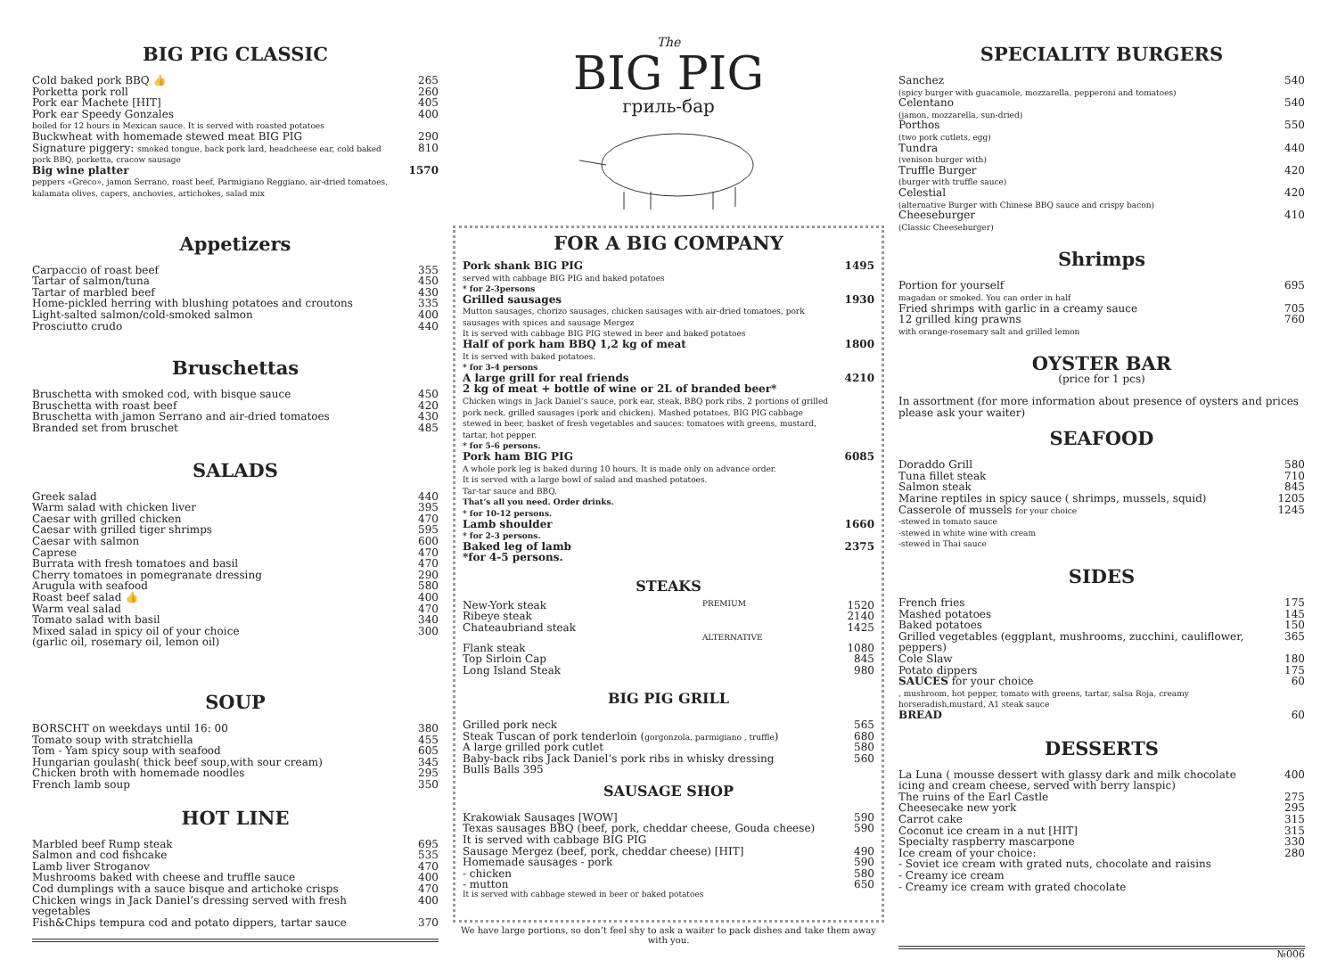BIG PIG CLASSIC
| Cold baked pork BBQ 👍 | 265 |
| Porketta pork roll | 260 |
| Pork ear Machete [HIT] | 405 |
| Pork ear Speedy Gonzales boiled for 12 hours in Mexican sauce. It is served with roasted potatoes | 400 |
| Buckwheat with homemade stewed meat BIG PIG | 290 |
| Signature piggery: smoked tongue, back pork lard, headcheese ear, cold baked pork BBQ, porketta, cracow sausage | 810 |
| Big wine platter peppers «Greco», jamon Serrano, roast beef, Parmigiano Reggiano, air-dried tomatoes, kalamata olives, capers, anchovies, artichokes, salad mix | 1570 |
Appetizers
| Carpaccio of roast beef | 355 |
| Tartar of salmon/tuna | 450 |
| Tartar of marbled beef | 430 |
| Home-pickled herring with blushing potatoes and croutons | 335 |
| Light-salted salmon/cold-smoked salmon | 400 |
| Prosciutto crudo | 440 |
Bruschettas
| Bruschetta with smoked cod, with bisque sauce | 450 |
| Bruschetta with roast beef | 420 |
| Bruschetta with jamon Serrano and air-dried tomatoes | 430 |
| Branded set from bruschet | 485 |
SALADS
| Greek salad | 440 |
| Warm salad with chicken liver | 395 |
| Caesar with grilled chicken | 470 |
| Caesar with grilled tiger shrimps | 595 |
| Caesar with salmon | 600 |
| Caprese | 470 |
| Burrata with fresh tomatoes and basil | 470 |
| Cherry tomatoes in pomegranate dressing | 290 |
| Arugula with seafood | 580 |
| Roast beef salad 👍 | 400 |
| Warm veal salad | 470 |
| Tomato salad with basil | 340 |
| Mixed salad in spicy oil of your choice (garlic oil, rosemary oil, lemon oil) | 300 |
SOUP
| BORSCHT on weekdays until 16: 00 | 380 |
| Tomato soup with stratchiella | 455 |
| Tom - Yam spicy soup with seafood | 605 |
| Hungarian goulash( thick beef soup,with sour cream) | 345 |
| Chicken broth with homemade noodles | 295 |
| French lamb soup | 350 |
HOT LINE
| Marbled beef Rump steak | 695 |
| Salmon and cod fishcake | 535 |
| Lamb liver Stroganov | 470 |
| Mushrooms baked with cheese and truffle sauce | 400 |
| Cod dumplings with a sauce bisque and artichoke crisps | 470 |
| Chicken wings in Jack Daniel’s dressing served with fresh vegetables | 400 |
| Fish&Chips tempura cod and potato dippers, tartar sauce | 370 |
The
BIG PIG
гриль-бар
FOR A BIG COMPANY
| Pork shank BIG PIG served with cabbage BIG PIG and baked potatoes * for 2-3persons | 1495 |
| Grilled sausages Mutton sausages, chorizo sausages, chicken sausages with air-dried tomatoes, pork sausages with spices and sausage Mergez It is served with cabbage BIG PIG stewed in beer and baked potatoes | 1930 |
| Half of pork ham BBQ 1,2 kg of meat It is served with baked potatoes. * for 3-4 persons | 1800 |
| A large grill for real friends 2 kg of meat + bottle of wine or 2L of branded beer* Chicken wings in Jack Daniel’s sauce, pork ear, steak, BBQ pork ribs, 2 portions of grilled pork neck, grilled sausages (pork and chicken). Mashed potatoes, BIG PIG cabbage stewed in beer, basket of fresh vegetables and sauces: tomatoes with greens, mustard, tartar, hot pepper. * for 5-6 persons. | 4210 |
| Pork ham BIG PIG A whole pork leg is baked during 10 hours. It is made only on advance order. It is served with a large bowl of salad and mashed potatoes. Tar-tar sauce and BBQ. That’s all you need. Order drinks. * for 10-12 persons. | 6085 |
| Lamb shoulder * for 2-3 persons. | 1660 |
| Baked leg of lamb *for 4-5 persons. | 2375 |
STEAKS
| New-York steak | PREMIUM | 1520 |
| Ribeye steak | | 2140 |
| Chateaubriand steak | | 1425 |
| Flank steak | ALTERNATIVE | 1080 |
| Top Sirloin Cap | | 845 |
| Long Island Steak | | 980 |
BIG PIG GRILL
| Grilled pork neck | 565 |
| Steak Tuscan of pork tenderloin ( gorgonzola, parmigiano , truffle ) | 680 |
| A large grilled pork cutlet | 580 |
| Baby-back ribs Jack Daniel’s pork ribs in whisky dressing | 560 |
| Bulls Balls 395 | |
SAUSAGE SHOP
| Krakowiak Sausages [WOW] | 590 |
| Texas sausages BBQ (beef, pork, cheddar cheese, Gouda cheese) It is served with cabbage BIG PIG | 590 |
| Sausage Mergez (beef, pork, cheddar cheese) [HIT] | 490 |
| Homemade sausages - pork | 590 |
| - chicken | 580 |
| - mutton | 650 |
| It is served with cabbage stewed in beer or baked potatoes | |
We have large portions, so don’t feel shy to ask a waiter to pack dishes and take them away with you.
SPECIALITY BURGERS
| Sanchez (spicy burger with guacamole, mozzarella, pepperoni and tomatoes) | 540 |
| Celentano (jamon, mozzarella, sun-dried) | 540 |
| Porthos (two pork cutlets, egg) | 550 |
| Tundra (venison burger with) | 440 |
| Truffle Burger (burger with truffle sauce) | 420 |
| Celestial (alternative Burger with Chinese BBQ sauce and crispy bacon) | 420 |
| Cheeseburger (Classic Cheeseburger) | 410 |
Shrimps
| Portion for yourself magadan or smoked. You can order in half | 695 |
| Fried shrimps with garlic in a creamy sauce | 705 |
| 12 grilled king prawns with orange-rosemary salt and grilled lemon | 760 |
OYSTER BAR
(price for 1 pcs)
In assortment (for more information about presence of oysters and prices please ask your waiter)
SEAFOOD
| Doraddo Grill | 580 |
| Tuna fillet steak | 710 |
| Salmon steak | 845 |
| Marine reptiles in spicy sauce ( shrimps, mussels, squid) | 1205 |
| Casserole of mussels for your choice -stewed in tomato sauce -stewed in white wine with cream -stewed in Thai sauce | 1245 |
SIDES
| French fries | 175 |
| Mashed potatoes | 145 |
| Baked potatoes | 150 |
| Grilled vegetables (eggplant, mushrooms, zucchini, cauliflower, peppers) | 365 |
| Cole Slaw | 180 |
| Potato dippers | 175 |
| SAUCES for your choice , mushroom, hot pepper, tomato with greens, tartar, salsa Roja, creamy horseradish,mustard, A1 steak sauce | 60 |
| BREAD | 60 |
DESSERTS
| La Luna ( mousse dessert with glassy dark and milk chocolate icing and cream cheese, served with berry lanspic) | 400 |
| The ruins of the Earl Castle | 275 |
| Cheesecake new york | 295 |
| Carrot cake | 315 |
| Coconut ice cream in a nut [HIT] | 315 |
| Specialty raspberry mascarpone | 330 |
| Ice cream of your choice: - Soviet ice cream with grated nuts, chocolate and raisins - Creamy ice cream - Creamy ice cream with grated chocolate | 280 |
№006